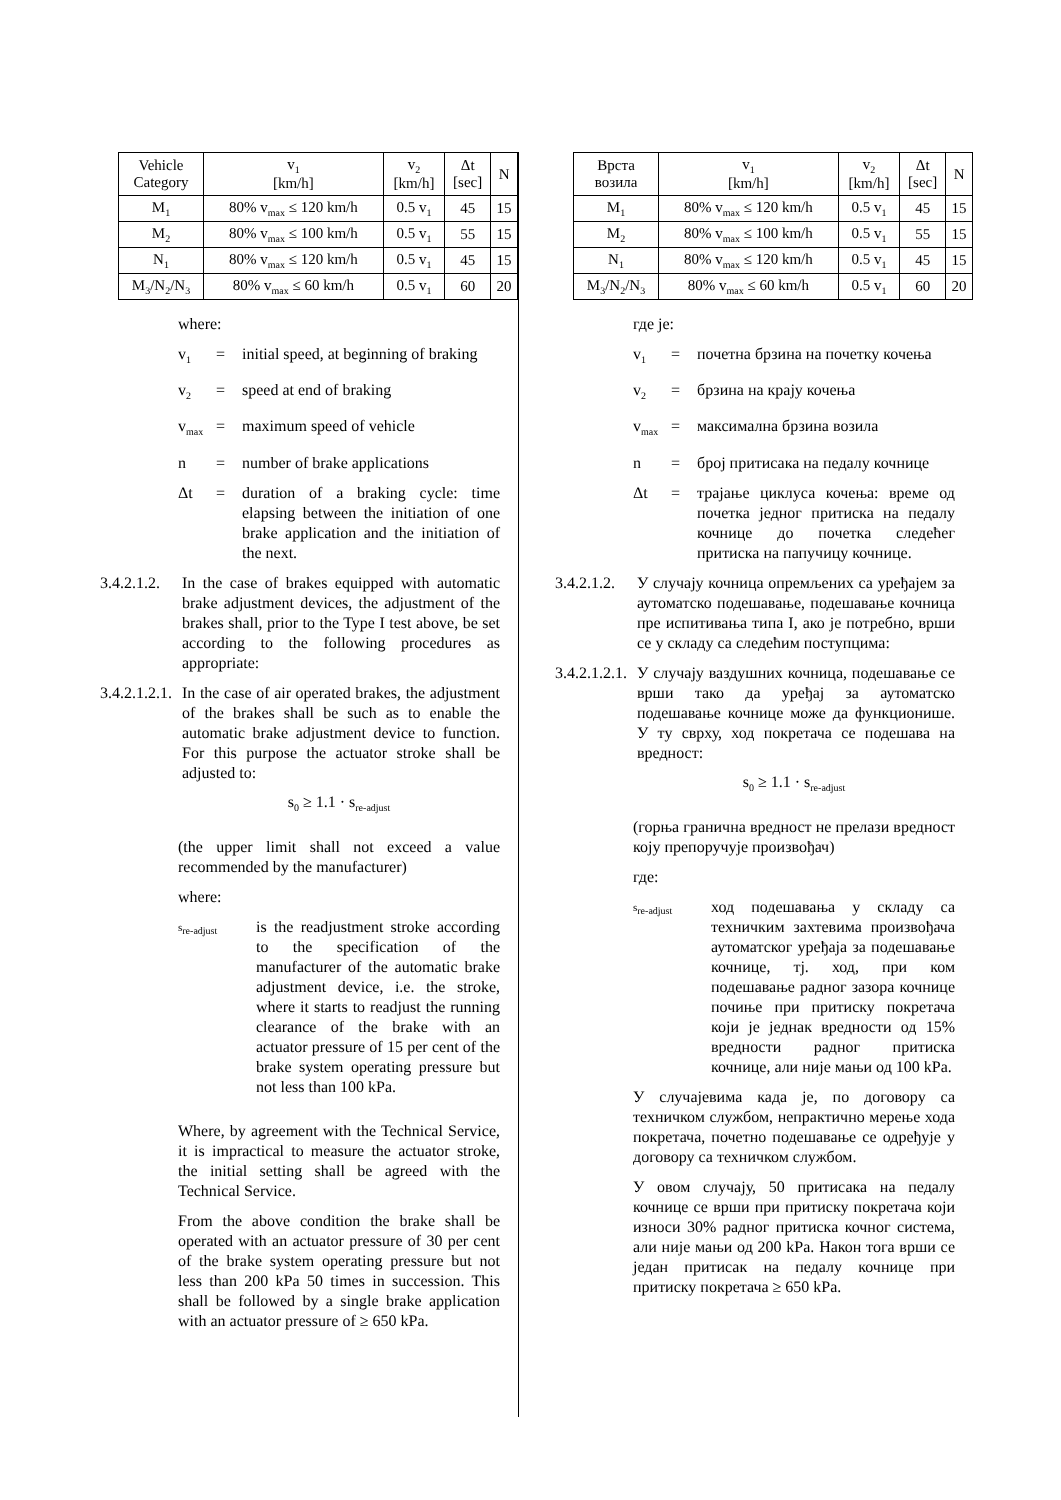| Vehicle Category | v<sub>1</sub> [km/h] | v<sub>2</sub> [km/h] | Δt [sec] | N |
| --- | --- | --- | --- | --- |
| M<sub>1</sub> | 80% v<sub>max</sub> ≤ 120 km/h | 0.5 v<sub>1</sub> | 45 | 15 |
| M<sub>2</sub> | 80% v<sub>max</sub> ≤ 100 km/h | 0.5 v<sub>1</sub> | 55 | 15 |
| N<sub>1</sub> | 80% v<sub>max</sub> ≤ 120 km/h | 0.5 v<sub>1</sub> | 45 | 15 |
| M<sub>3</sub>/N<sub>2</sub>/N<sub>3</sub> | 80% v<sub>max</sub> ≤ 60 km/h | 0.5 v<sub>1</sub> | 60 | 20 |
where:
v<sub>1</sub> = initial speed, at beginning of braking
v<sub>2</sub> = speed at end of braking
v<sub>max</sub> = maximum speed of vehicle
n = number of brake applications
Δt = duration of a braking cycle: time elapsing between the initiation of one brake application and the initiation of the next.
3.4.2.1.2. In the case of brakes equipped with automatic brake adjustment devices, the adjustment of the brakes shall, prior to the Type I test above, be set according to the following procedures as appropriate:
3.4.2.1.2.1. In the case of air operated brakes, the adjustment of the brakes shall be such as to enable the automatic brake adjustment device to function. For this purpose the actuator stroke shall be adjusted to:
s<sub>0</sub> ≥ 1.1 · s<sub>re-adjust</sub>
(the upper limit shall not exceed a value recommended by the manufacturer)
where:
s<sub>re-adjust</sub> is the readjustment stroke according to the specification of the manufacturer of the automatic brake adjustment device, i.e. the stroke, where it starts to readjust the running clearance of the brake with an actuator pressure of 15 per cent of the brake system operating pressure but not less than 100 kPa.
Where, by agreement with the Technical Service, it is impractical to measure the actuator stroke, the initial setting shall be agreed with the Technical Service.
From the above condition the brake shall be operated with an actuator pressure of 30 per cent of the brake system operating pressure but not less than 200 kPa 50 times in succession. This shall be followed by a single brake application with an actuator pressure of ≥ 650 kPa.
| Врста возила | v<sub>1</sub> [km/h] | v<sub>2</sub> [km/h] | Δt [sec] | N |
| --- | --- | --- | --- | --- |
| M<sub>1</sub> | 80% v<sub>max</sub> ≤ 120 km/h | 0.5 v<sub>1</sub> | 45 | 15 |
| M<sub>2</sub> | 80% v<sub>max</sub> ≤ 100 km/h | 0.5 v<sub>1</sub> | 55 | 15 |
| N<sub>1</sub> | 80% v<sub>max</sub> ≤ 120 km/h | 0.5 v<sub>1</sub> | 45 | 15 |
| M<sub>3</sub>/N<sub>2</sub>/N<sub>3</sub> | 80% v<sub>max</sub> ≤ 60 km/h | 0.5 v<sub>1</sub> | 60 | 20 |
где је:
v<sub>1</sub> = почетна брзина на почетку кочења
v<sub>2</sub> = брзина на крају кочења
v<sub>max</sub> = максимална брзина возила
n = број притисака на педалу кочнице
Δt = трајање циклуса кочења: време од почетка једног притиска на педалу кочнице до почетка следећег притиска на папучицу кочнице.
3.4.2.1.2. У случају кочница опремљених са уређајем за аутоматско подешавање, подешавање кочница пре испитивања типа I, ако је потребно, врши се у складу са следећим поступцима:
3.4.2.1.2.1. У случају ваздушних кочница, подешавање се врши тако да уређај за аутоматско подешавање кочнице може да функционише. У ту сврху, ход покретача се подешава на вредност:
s<sub>0</sub> ≥ 1.1 · s<sub>re-adjust</sub>
(горња гранична вредност не прелази вредност коју препоручује произвођач)
где:
s<sub>re-adjust</sub> ход подешавања у складу са техничким захтевима произвођача аутоматског уређаја за подешавање кочнице, тј. ход, при ком подешавање радног зазора кочнице почиње при притиску покретача који је једнак вредности од 15% вредности радног притиска кочнице, али није мањи од 100 kPa.
У случајевима када је, по договору са техничком службом, непрактично мерење хода покретача, почетно подешавање се одређује у договору са техничком службом.
У овом случају, 50 притисака на педалу кочнице се врши при притиску покретача који износи 30% радног притиска кочног система, али није мањи од 200 kPa. Након тога врши се један притисак на педалу кочнице при притиску покретача ≥ 650 kPa.